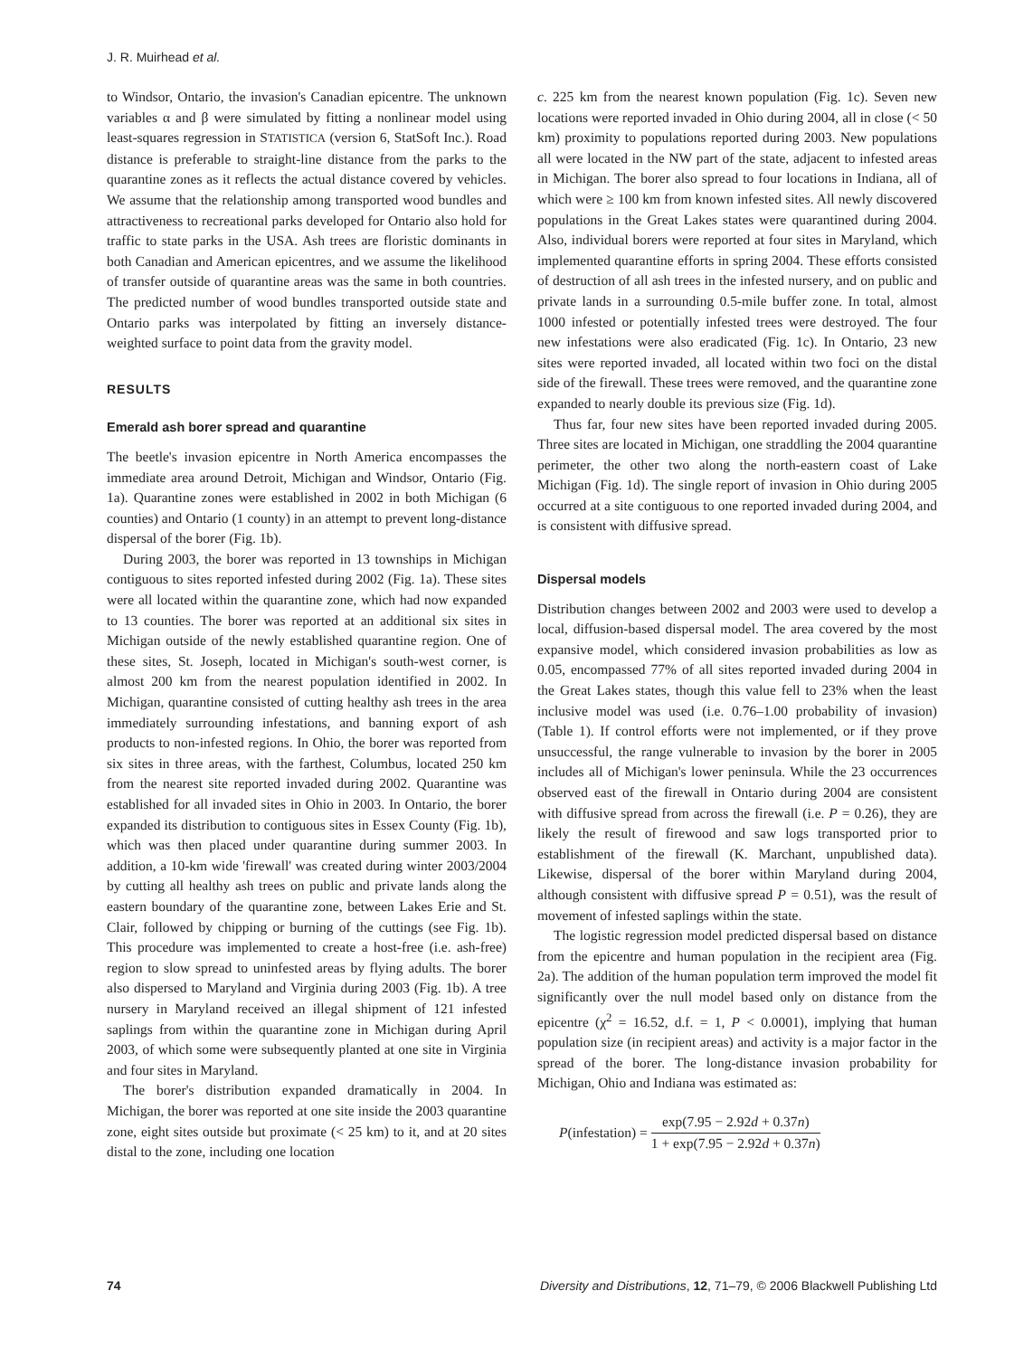J. R. Muirhead et al.
to Windsor, Ontario, the invasion's Canadian epicentre. The unknown variables α and β were simulated by fitting a nonlinear model using least-squares regression in STATISTICA (version 6, StatSoft Inc.). Road distance is preferable to straight-line distance from the parks to the quarantine zones as it reflects the actual distance covered by vehicles. We assume that the relationship among transported wood bundles and attractiveness to recreational parks developed for Ontario also hold for traffic to state parks in the USA. Ash trees are floristic dominants in both Canadian and American epicentres, and we assume the likelihood of transfer outside of quarantine areas was the same in both countries. The predicted number of wood bundles transported outside state and Ontario parks was interpolated by fitting an inversely distance-weighted surface to point data from the gravity model.
RESULTS
Emerald ash borer spread and quarantine
The beetle's invasion epicentre in North America encompasses the immediate area around Detroit, Michigan and Windsor, Ontario (Fig. 1a). Quarantine zones were established in 2002 in both Michigan (6 counties) and Ontario (1 county) in an attempt to prevent long-distance dispersal of the borer (Fig. 1b).
During 2003, the borer was reported in 13 townships in Michigan contiguous to sites reported infested during 2002 (Fig. 1a). These sites were all located within the quarantine zone, which had now expanded to 13 counties. The borer was reported at an additional six sites in Michigan outside of the newly established quarantine region. One of these sites, St. Joseph, located in Michigan's south-west corner, is almost 200 km from the nearest population identified in 2002. In Michigan, quarantine consisted of cutting healthy ash trees in the area immediately surrounding infestations, and banning export of ash products to non-infested regions. In Ohio, the borer was reported from six sites in three areas, with the farthest, Columbus, located 250 km from the nearest site reported invaded during 2002. Quarantine was established for all invaded sites in Ohio in 2003. In Ontario, the borer expanded its distribution to contiguous sites in Essex County (Fig. 1b), which was then placed under quarantine during summer 2003. In addition, a 10-km wide 'firewall' was created during winter 2003/2004 by cutting all healthy ash trees on public and private lands along the eastern boundary of the quarantine zone, between Lakes Erie and St. Clair, followed by chipping or burning of the cuttings (see Fig. 1b). This procedure was implemented to create a host-free (i.e. ash-free) region to slow spread to uninfested areas by flying adults. The borer also dispersed to Maryland and Virginia during 2003 (Fig. 1b). A tree nursery in Maryland received an illegal shipment of 121 infested saplings from within the quarantine zone in Michigan during April 2003, of which some were subsequently planted at one site in Virginia and four sites in Maryland.
The borer's distribution expanded dramatically in 2004. In Michigan, the borer was reported at one site inside the 2003 quarantine zone, eight sites outside but proximate (< 25 km) to it, and at 20 sites distal to the zone, including one location
c. 225 km from the nearest known population (Fig. 1c). Seven new locations were reported invaded in Ohio during 2004, all in close (< 50 km) proximity to populations reported during 2003. New populations all were located in the NW part of the state, adjacent to infested areas in Michigan. The borer also spread to four locations in Indiana, all of which were ≥ 100 km from known infested sites. All newly discovered populations in the Great Lakes states were quarantined during 2004. Also, individual borers were reported at four sites in Maryland, which implemented quarantine efforts in spring 2004. These efforts consisted of destruction of all ash trees in the infested nursery, and on public and private lands in a surrounding 0.5-mile buffer zone. In total, almost 1000 infested or potentially infested trees were destroyed. The four new infestations were also eradicated (Fig. 1c). In Ontario, 23 new sites were reported invaded, all located within two foci on the distal side of the firewall. These trees were removed, and the quarantine zone expanded to nearly double its previous size (Fig. 1d).
Thus far, four new sites have been reported invaded during 2005. Three sites are located in Michigan, one straddling the 2004 quarantine perimeter, the other two along the north-eastern coast of Lake Michigan (Fig. 1d). The single report of invasion in Ohio during 2005 occurred at a site contiguous to one reported invaded during 2004, and is consistent with diffusive spread.
Dispersal models
Distribution changes between 2002 and 2003 were used to develop a local, diffusion-based dispersal model. The area covered by the most expansive model, which considered invasion probabilities as low as 0.05, encompassed 77% of all sites reported invaded during 2004 in the Great Lakes states, though this value fell to 23% when the least inclusive model was used (i.e. 0.76–1.00 probability of invasion) (Table 1). If control efforts were not implemented, or if they prove unsuccessful, the range vulnerable to invasion by the borer in 2005 includes all of Michigan's lower peninsula. While the 23 occurrences observed east of the firewall in Ontario during 2004 are consistent with diffusive spread from across the firewall (i.e. P = 0.26), they are likely the result of firewood and saw logs transported prior to establishment of the firewall (K. Marchant, unpublished data). Likewise, dispersal of the borer within Maryland during 2004, although consistent with diffusive spread P = 0.51), was the result of movement of infested saplings within the state.
The logistic regression model predicted dispersal based on distance from the epicentre and human population in the recipient area (Fig. 2a). The addition of the human population term improved the model fit significantly over the null model based only on distance from the epicentre (χ<sup>2</sup> = 16.52, d.f. = 1, P < 0.0001), implying that human population size (in recipient areas) and activity is a major factor in the spread of the borer. The long-distance invasion probability for Michigan, Ohio and Indiana was estimated as:
P(infestation) = exp(7.95 − 2.92d + 0.37n) 1 + exp(7.95 − 2.92d + 0.37n)
74 Diversity and Distributions, 12, 71–79, © 2006 Blackwell Publishing Ltd